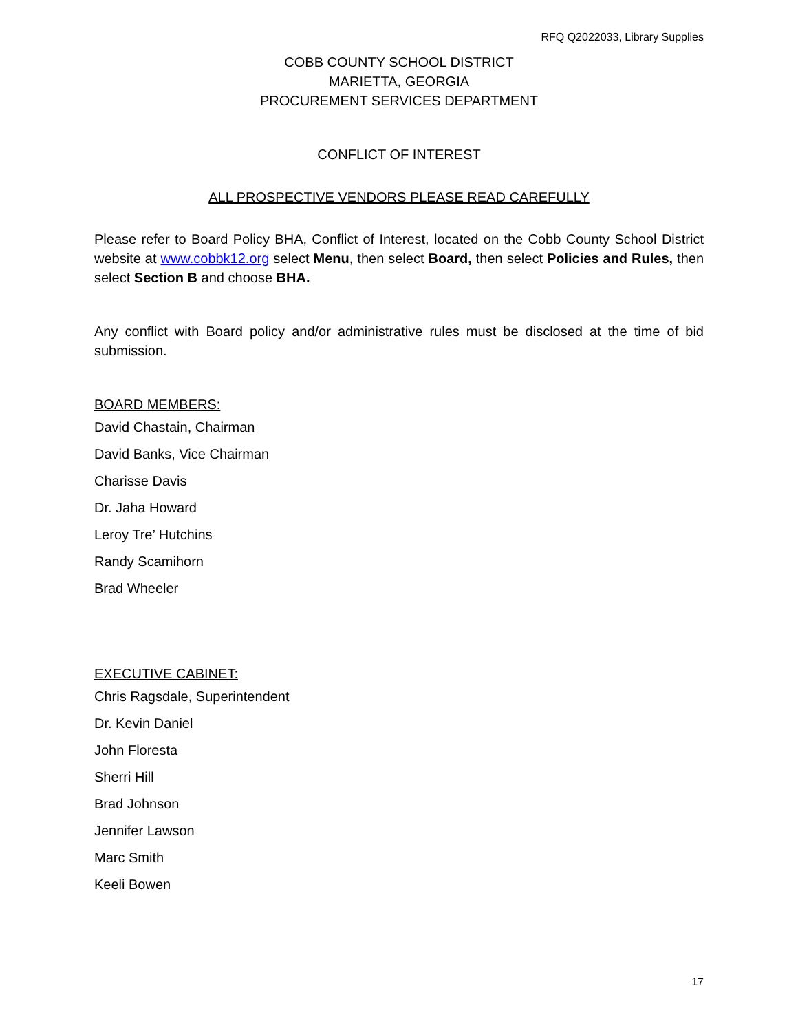RFQ Q2022033, Library Supplies
COBB COUNTY SCHOOL DISTRICT
MARIETTA, GEORGIA
PROCUREMENT SERVICES DEPARTMENT
CONFLICT OF INTEREST
ALL PROSPECTIVE VENDORS PLEASE READ CAREFULLY
Please refer to Board Policy BHA, Conflict of Interest, located on the Cobb County School District website at www.cobbk12.org select Menu, then select Board, then select Policies and Rules, then select Section B and choose BHA.
Any conflict with Board policy and/or administrative rules must be disclosed at the time of bid submission.
BOARD MEMBERS:
David Chastain, Chairman
David Banks, Vice Chairman
Charisse Davis
Dr. Jaha Howard
Leroy Tre’ Hutchins
Randy Scamihorn
Brad Wheeler
EXECUTIVE CABINET:
Chris Ragsdale, Superintendent
Dr. Kevin Daniel
John Floresta
Sherri Hill
Brad Johnson
Jennifer Lawson
Marc Smith
Keeli Bowen
17